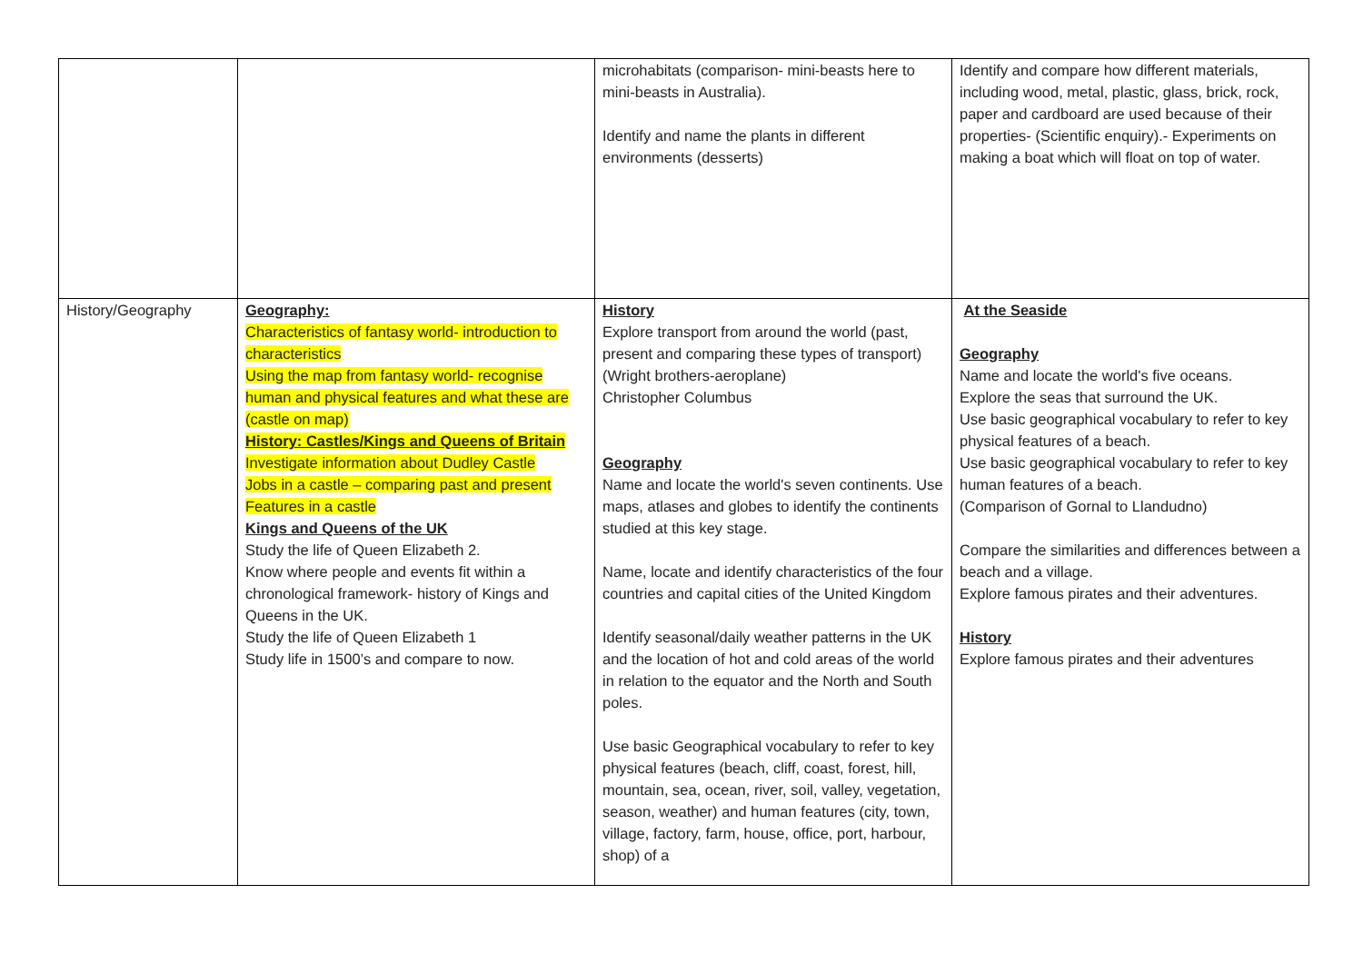| | | microhabitats (comparison- mini-beasts here to mini-beasts in Australia). Identify and name the plants in different environments (desserts) | Identify and compare how different materials, including wood, metal, plastic, glass, brick, rock, paper and cardboard are used because of their properties- (Scientific enquiry).- Experiments on making a boat which will float on top of water. |
| History/Geography | Geography: Characteristics of fantasy world- introduction to characteristics Using the map from fantasy world- recognise human and physical features and what these are (castle on map) History: Castles/Kings and Queens of Britain Investigate information about Dudley Castle Jobs in a castle – comparing past and present Features in a castle Kings and Queens of the UK Study the life of Queen Elizabeth 2. Know where people and events fit within a chronological framework- history of Kings and Queens in the UK. Study the life of Queen Elizabeth 1 Study life in 1500’s and compare to now. | History Explore transport from around the world (past, present and comparing these types of transport) (Wright brothers-aeroplane) Christopher Columbus Geography Name and locate the world's seven continents. Use maps, atlases and globes to identify the continents studied at this key stage. Name, locate and identify characteristics of the four countries and capital cities of the United Kingdom Identify seasonal/daily weather patterns in the UK and the location of hot and cold areas of the world in relation to the equator and the North and South poles. Use basic Geographical vocabulary to refer to key physical features (beach, cliff, coast, forest, hill, mountain, sea, ocean, river, soil, valley, vegetation, season, weather) and human features (city, town, village, factory, farm, house, office, port, harbour, shop) of a | At the Seaside Geography Name and locate the world's five oceans. Explore the seas that surround the UK. Use basic geographical vocabulary to refer to key physical features of a beach. Use basic geographical vocabulary to refer to key human features of a beach. (Comparison of Gornal to Llandudno) Compare the similarities and differences between a beach and a village. Explore famous pirates and their adventures. History Explore famous pirates and their adventures |